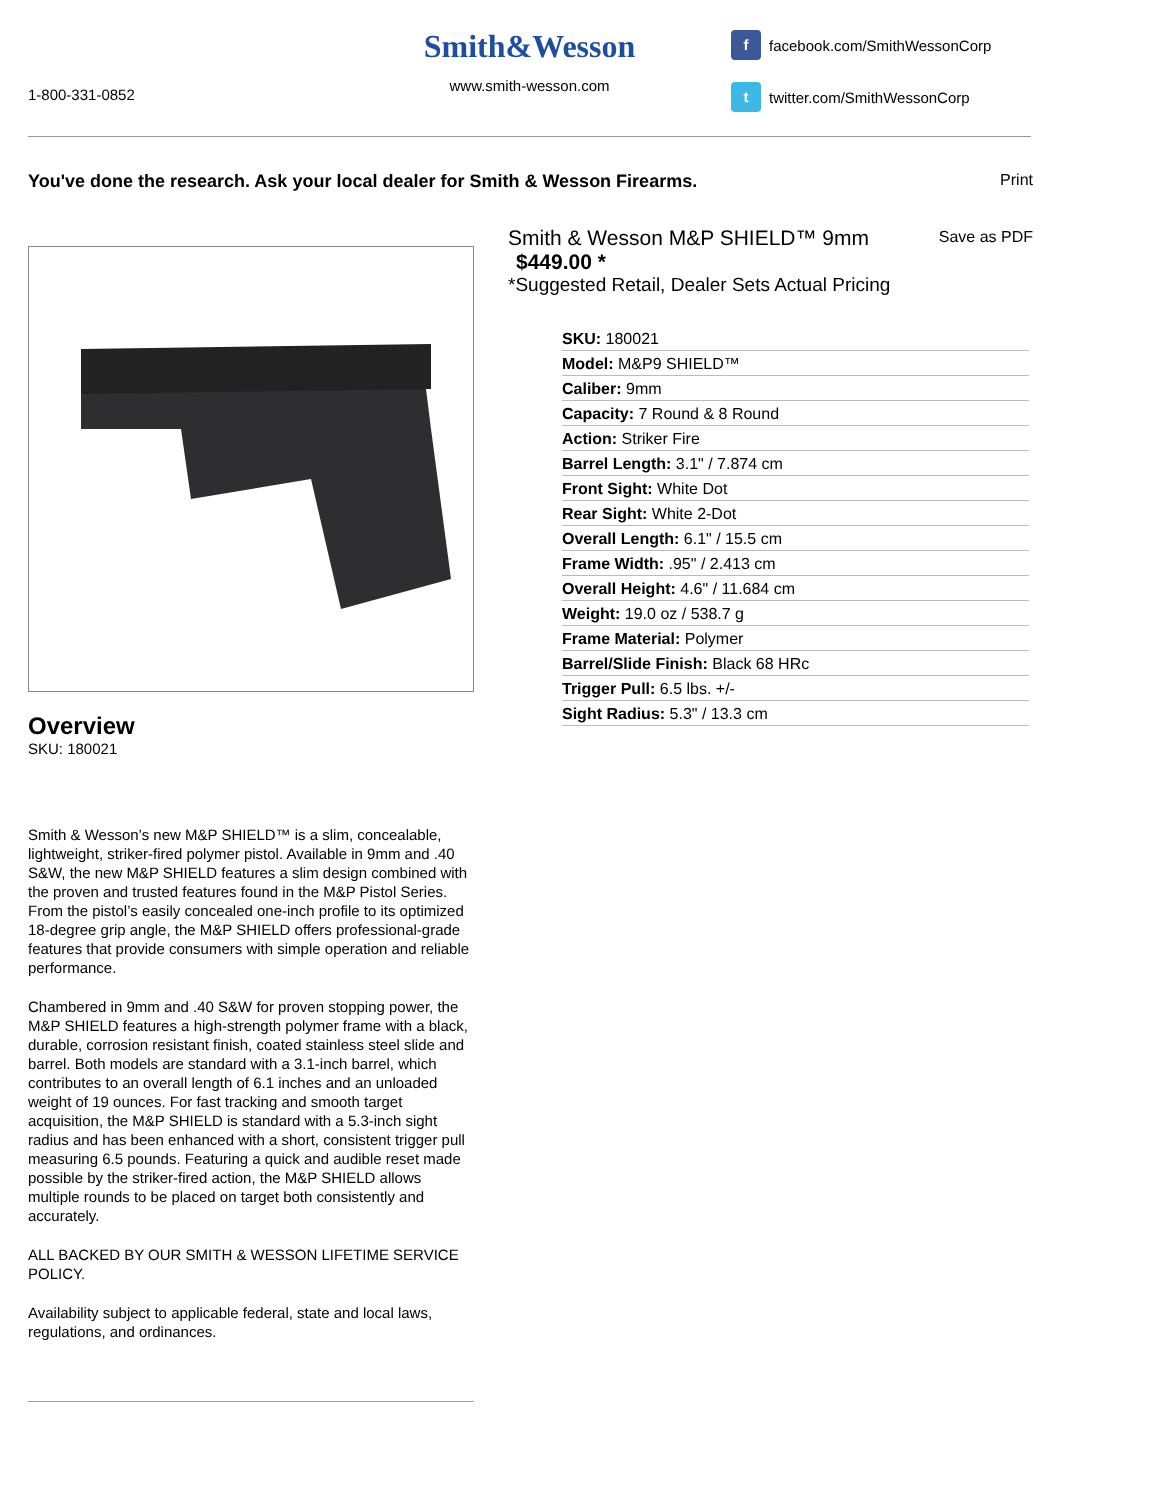1-800-331-0852
Smith&Wesson
www.smith-wesson.com
f facebook.com/SmithWessonCorp
t twitter.com/SmithWessonCorp
You've done the research. Ask your local dealer for Smith & Wesson Firearms. Print
Save as PDF
Overview
SKU: 180021
Smith & Wesson’s new M&P SHIELD™ is a slim, concealable, lightweight, striker-fired polymer pistol. Available in 9mm and .40 S&W, the new M&P SHIELD features a slim design combined with the proven and trusted features found in the M&P Pistol Series. From the pistol’s easily concealed one-inch profile to its optimized 18-degree grip angle, the M&P SHIELD offers professional-grade features that provide consumers with simple operation and reliable performance.
Chambered in 9mm and .40 S&W for proven stopping power, the M&P SHIELD features a high-strength polymer frame with a black, durable, corrosion resistant finish, coated stainless steel slide and barrel. Both models are standard with a 3.1-inch barrel, which contributes to an overall length of 6.1 inches and an unloaded weight of 19 ounces. For fast tracking and smooth target acquisition, the M&P SHIELD is standard with a 5.3-inch sight radius and has been enhanced with a short, consistent trigger pull measuring 6.5 pounds. Featuring a quick and audible reset made possible by the striker-fired action, the M&P SHIELD allows multiple rounds to be placed on target both consistently and accurately.
ALL BACKED BY OUR SMITH & WESSON LIFETIME SERVICE POLICY.
Availability subject to applicable federal, state and local laws, regulations, and ordinances.
Smith & Wesson M&P SHIELD™ 9mm
$449.00 *
*Suggested Retail, Dealer Sets Actual Pricing
| SKU: 180021 |
| Model: M&P9 SHIELD™ |
| Caliber: 9mm |
| Capacity: 7 Round & 8 Round |
| Action: Striker Fire |
| Barrel Length: 3.1" / 7.874 cm |
| Front Sight: White Dot |
| Rear Sight: White 2-Dot |
| Overall Length: 6.1" / 15.5 cm |
| Frame Width: .95" / 2.413 cm |
| Overall Height: 4.6" / 11.684 cm |
| Weight: 19.0 oz / 538.7 g |
| Frame Material: Polymer |
| Barrel/Slide Finish: Black 68 HRc |
| Trigger Pull: 6.5 lbs. +/- |
| Sight Radius: 5.3" / 13.3 cm |